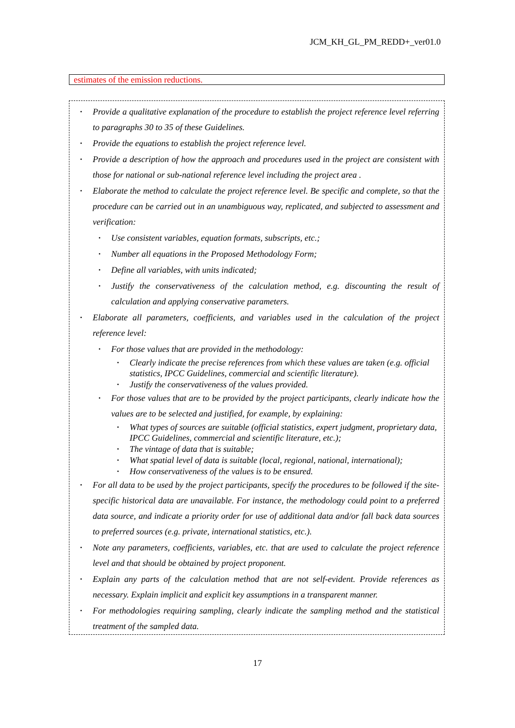JCM_KH_GL_PM_REDD+_ver01.0
estimates of the emission reductions.
• Provide a qualitative explanation of the procedure to establish the project reference level referring to paragraphs 30 to 35 of these Guidelines.
• Provide the equations to establish the project reference level.
• Provide a description of how the approach and procedures used in the project are consistent with those for national or sub-national reference level including the project area .
• Elaborate the method to calculate the project reference level. Be specific and complete, so that the procedure can be carried out in an unambiguous way, replicated, and subjected to assessment and verification:
• Use consistent variables, equation formats, subscripts, etc.;
• Number all equations in the Proposed Methodology Form;
• Define all variables, with units indicated;
• Justify the conservativeness of the calculation method, e.g. discounting the result of calculation and applying conservative parameters.
• Elaborate all parameters, coefficients, and variables used in the calculation of the project reference level:
• For those values that are provided in the methodology:
• Clearly indicate the precise references from which these values are taken (e.g. official statistics, IPCC Guidelines, commercial and scientific literature).
• Justify the conservativeness of the values provided.
• For those values that are to be provided by the project participants, clearly indicate how the values are to be selected and justified, for example, by explaining:
• What types of sources are suitable (official statistics, expert judgment, proprietary data, IPCC Guidelines, commercial and scientific literature, etc.);
• The vintage of data that is suitable;
• What spatial level of data is suitable (local, regional, national, international);
• How conservativeness of the values is to be ensured.
• For all data to be used by the project participants, specify the procedures to be followed if the site-specific historical data are unavailable. For instance, the methodology could point to a preferred data source, and indicate a priority order for use of additional data and/or fall back data sources to preferred sources (e.g. private, international statistics, etc.).
• Note any parameters, coefficients, variables, etc. that are used to calculate the project reference level and that should be obtained by project proponent.
• Explain any parts of the calculation method that are not self-evident. Provide references as necessary. Explain implicit and explicit key assumptions in a transparent manner.
• For methodologies requiring sampling, clearly indicate the sampling method and the statistical treatment of the sampled data.
17